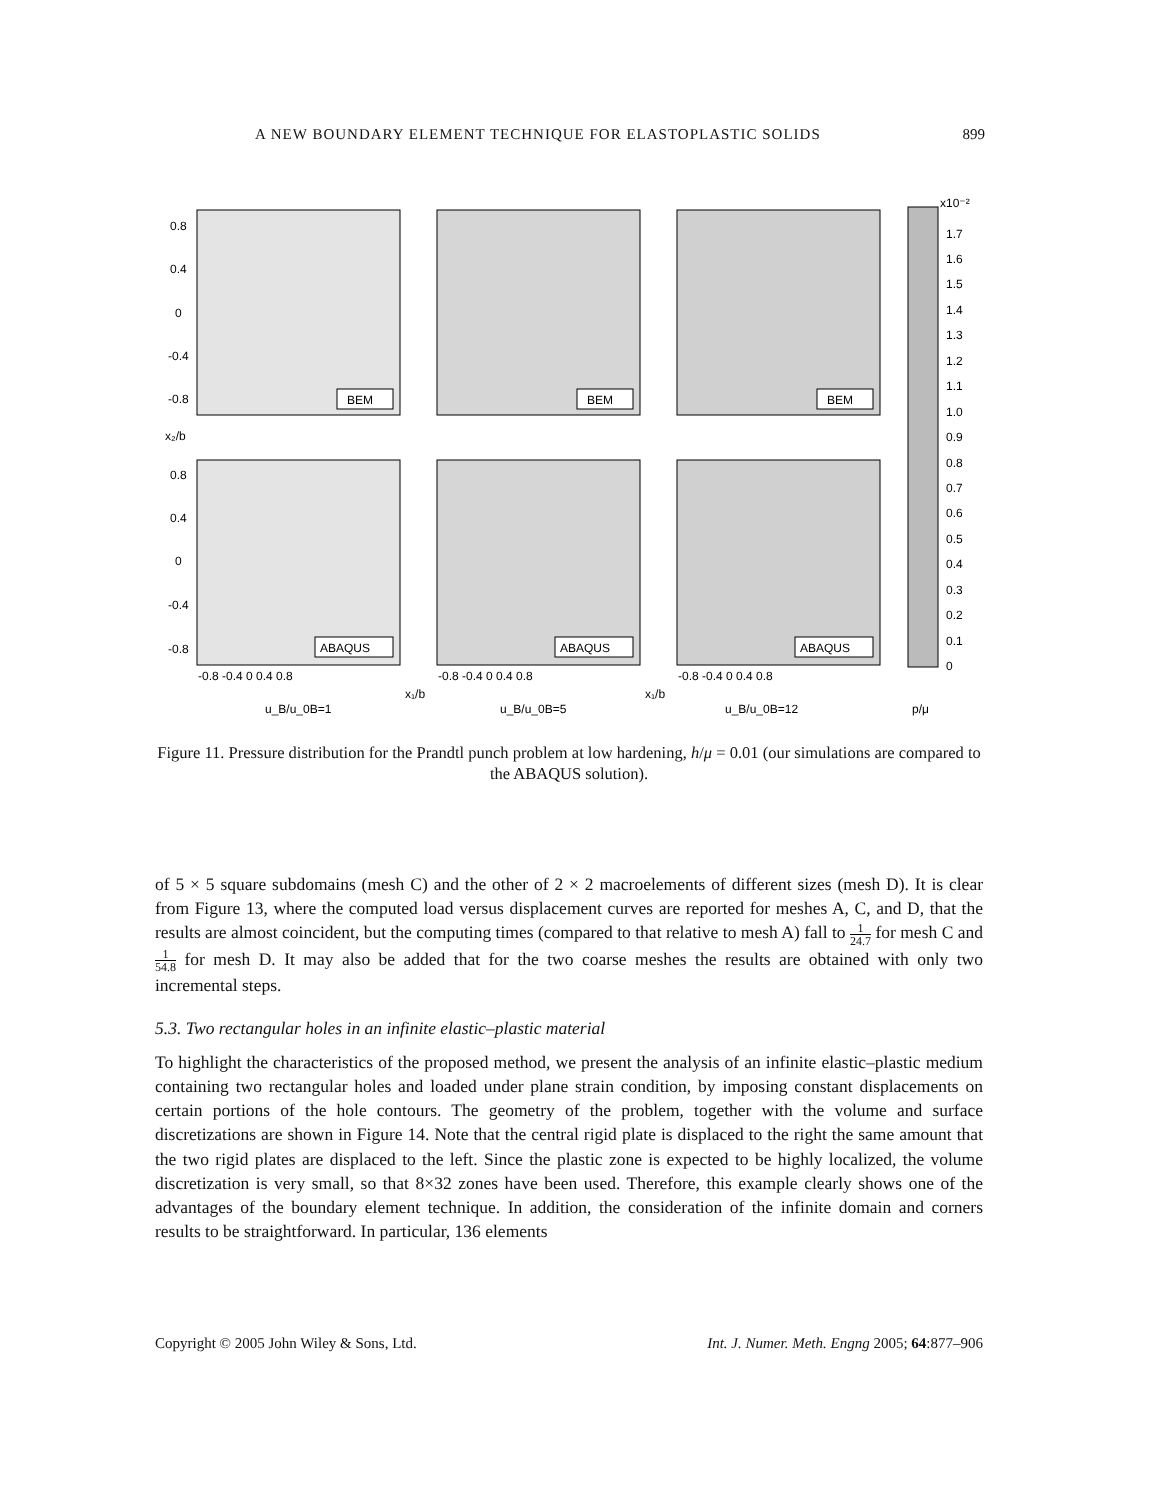A NEW BOUNDARY ELEMENT TECHNIQUE FOR ELASTOPLASTIC SOLIDS 899
BEM
BEM
BEM
ABAQUS
ABAQUS
ABAQUS
0.8
0.4
0
-0.4
-0.8
x₂/b
0.8
0.4
0
-0.4
-0.8
-0.8 -0.4 0 0.4 0.8
-0.8 -0.4 0 0.4 0.8
-0.8 -0.4 0 0.4 0.8
x₁/b
x₁/b
u_B/u_0B=1
u_B/u_0B=5
u_B/u_0B=12
p/μ
x10⁻²
1.7
1.6
1.5
1.4
1.3
1.2
1.1
1.0
0.9
0.8
0.7
0.6
0.5
0.4
0.3
0.2
0.1
0
Figure 11. Pressure distribution for the Prandtl punch problem at low hardening, h/μ = 0.01 (our simulations are compared to the ABAQUS solution).
of 5 × 5 square subdomains (mesh C) and the other of 2 × 2 macroelements of different sizes (mesh D). It is clear from Figure 13, where the computed load versus displacement curves are reported for meshes A, C, and D, that the results are almost coincident, but the computing times (compared to that relative to mesh A) fall to 1 24.7 for mesh C and 1 54.8 for mesh D. It may also be added that for the two coarse meshes the results are obtained with only two incremental steps.
5.3. Two rectangular holes in an infinite elastic–plastic material
To highlight the characteristics of the proposed method, we present the analysis of an infinite elastic–plastic medium containing two rectangular holes and loaded under plane strain condition, by imposing constant displacements on certain portions of the hole contours. The geometry of the problem, together with the volume and surface discretizations are shown in Figure 14. Note that the central rigid plate is displaced to the right the same amount that the two rigid plates are displaced to the left. Since the plastic zone is expected to be highly localized, the volume discretization is very small, so that 8×32 zones have been used. Therefore, this example clearly shows one of the advantages of the boundary element technique. In addition, the consideration of the infinite domain and corners results to be straightforward. In particular, 136 elements
Copyright © 2005 John Wiley & Sons, Ltd. Int. J. Numer. Meth. Engng 2005; 64:877–906